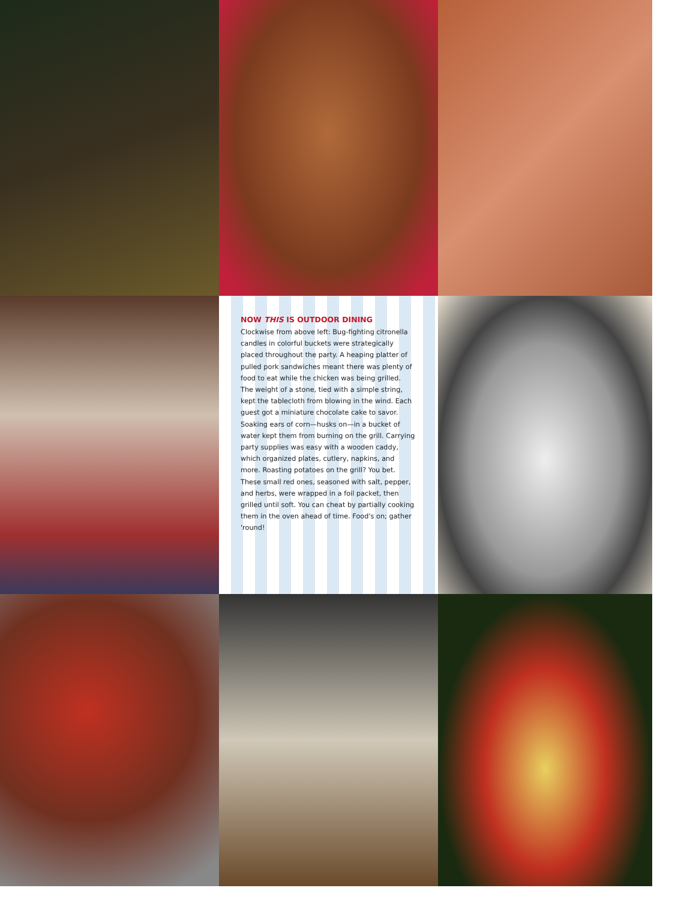NOW THIS IS OUTDOOR DINING
Clockwise from above left: Bug-fighting citronella candles in colorful buckets were strategically placed throughout the party. A heaping platter of pulled pork sandwiches meant there was plenty of food to eat while the chicken was being grilled. The weight of a stone, tied with a simple string, kept the tablecloth from blowing in the wind. Each guest got a miniature chocolate cake to savor. Soaking ears of corn—husks on—in a bucket of water kept them from burning on the grill. Carrying party supplies was easy with a wooden caddy, which organized plates, cutlery, napkins, and more. Roasting potatoes on the grill? You bet. These small red ones, seasoned with salt, pepper, and herbs, were wrapped in a foil packet, then grilled until soft. You can cheat by partially cooking them in the oven ahead of time. Food's on; gather 'round!